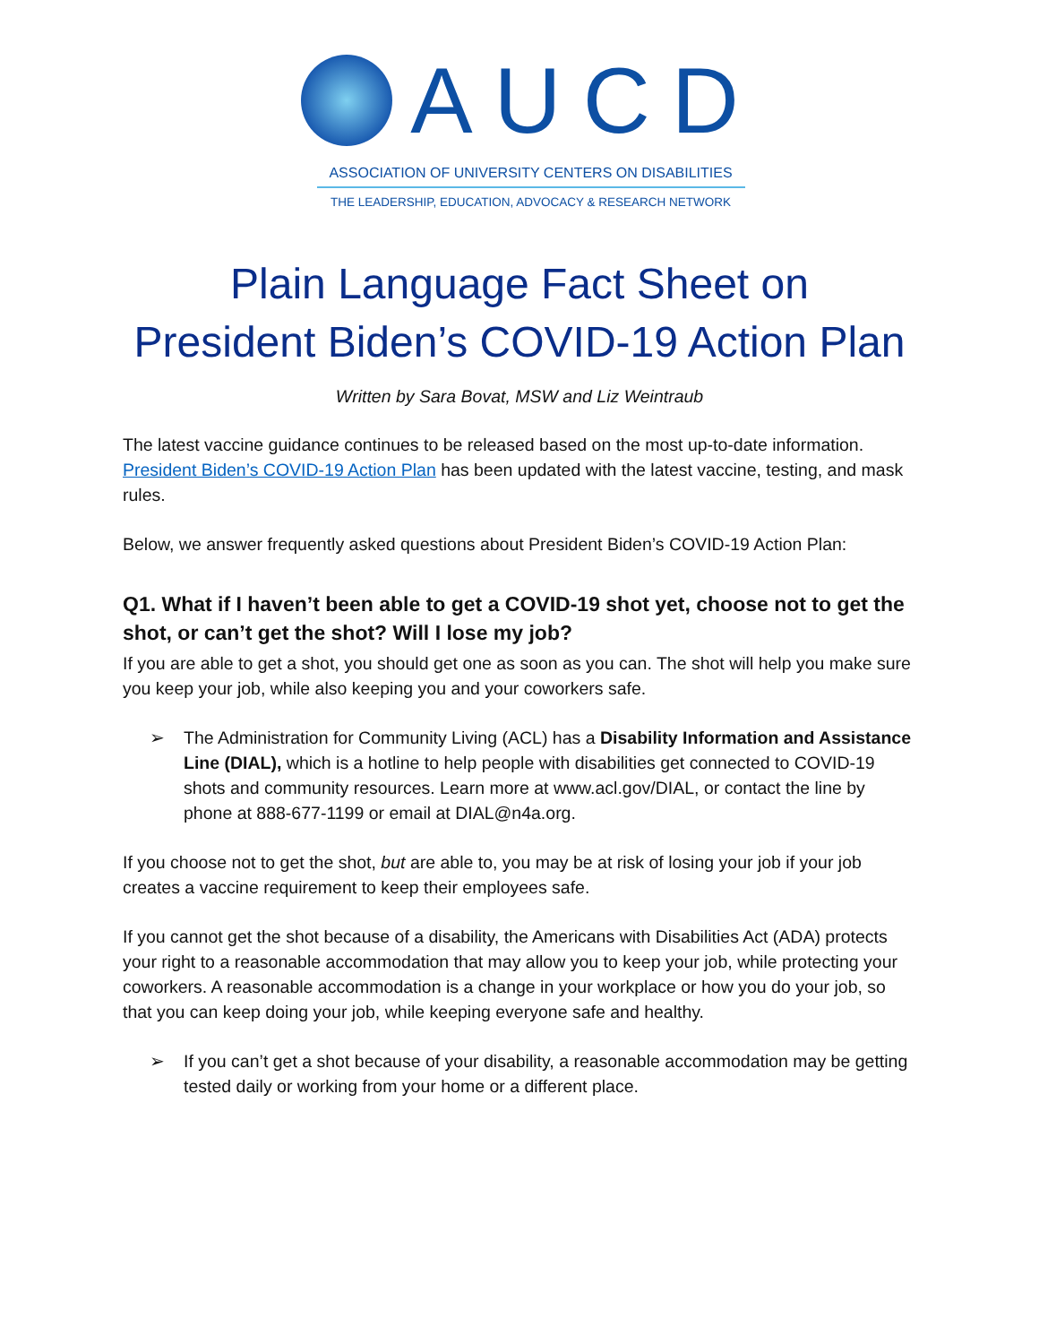AUCD
ASSOCIATION OF UNIVERSITY CENTERS ON DISABILITIES
THE LEADERSHIP, EDUCATION, ADVOCACY & RESEARCH NETWORK
Plain Language Fact Sheet on
President Biden’s COVID-19 Action Plan
Written by Sara Bovat, MSW and Liz Weintraub
The latest vaccine guidance continues to be released based on the most up-to-date information. President Biden’s COVID-19 Action Plan has been updated with the latest vaccine, testing, and mask rules.
Below, we answer frequently asked questions about President Biden’s COVID-19 Action Plan:
Q1. What if I haven’t been able to get a COVID-19 shot yet, choose not to get the shot, or can’t get the shot? Will I lose my job?
If you are able to get a shot, you should get one as soon as you can. The shot will help you make sure you keep your job, while also keeping you and your coworkers safe.
➢ The Administration for Community Living (ACL) has a Disability Information and Assistance Line (DIAL), which is a hotline to help people with disabilities get connected to COVID-19 shots and community resources. Learn more at www.acl.gov/DIAL, or contact the line by phone at 888-677-1199 or email at DIAL@n4a.org.
If you choose not to get the shot, but are able to, you may be at risk of losing your job if your job creates a vaccine requirement to keep their employees safe.
If you cannot get the shot because of a disability, the Americans with Disabilities Act (ADA) protects your right to a reasonable accommodation that may allow you to keep your job, while protecting your coworkers. A reasonable accommodation is a change in your workplace or how you do your job, so that you can keep doing your job, while keeping everyone safe and healthy.
➢ If you can’t get a shot because of your disability, a reasonable accommodation may be getting tested daily or working from your home or a different place.